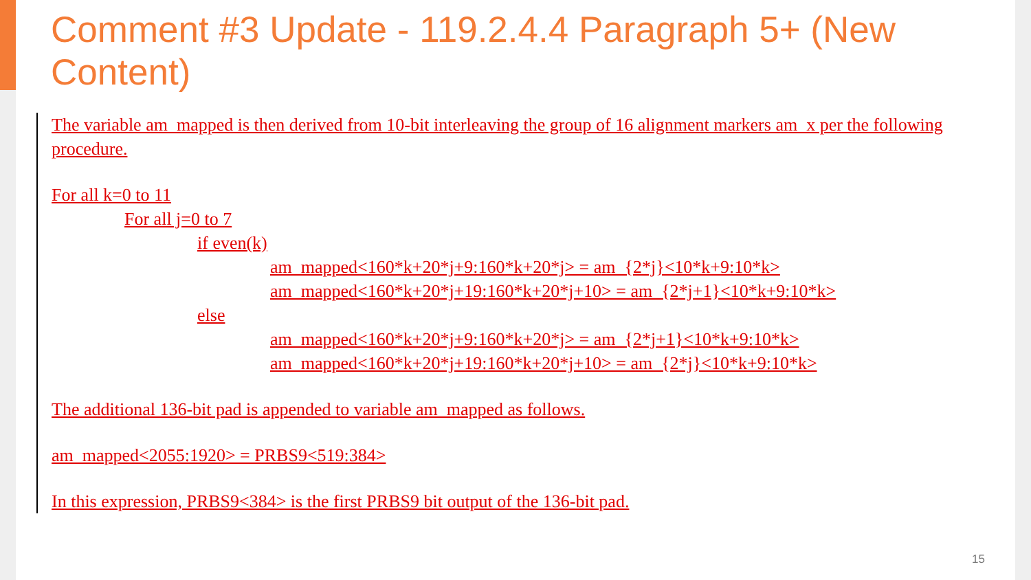Comment #3 Update - 119.2.4.4 Paragraph 5+ (New Content)
The variable am_mapped is then derived from 10-bit interleaving the group of 16 alignment markers am_x per the following procedure.
For all k=0 to 11
For all j=0 to 7
if even(k)
am_mapped<160*k+20*j+9:160*k+20*j> = am_{2*j}<10*k+9:10*k>
am_mapped<160*k+20*j+19:160*k+20*j+10> = am_{2*j+1}<10*k+9:10*k>
else
am_mapped<160*k+20*j+9:160*k+20*j> = am_{2*j+1}<10*k+9:10*k>
am_mapped<160*k+20*j+19:160*k+20*j+10> = am_{2*j}<10*k+9:10*k>
The additional 136-bit pad is appended to variable am_mapped as follows.
am_mapped<2055:1920> = PRBS9<519:384>
In this expression, PRBS9<384> is the first PRBS9 bit output of the 136-bit pad.
15